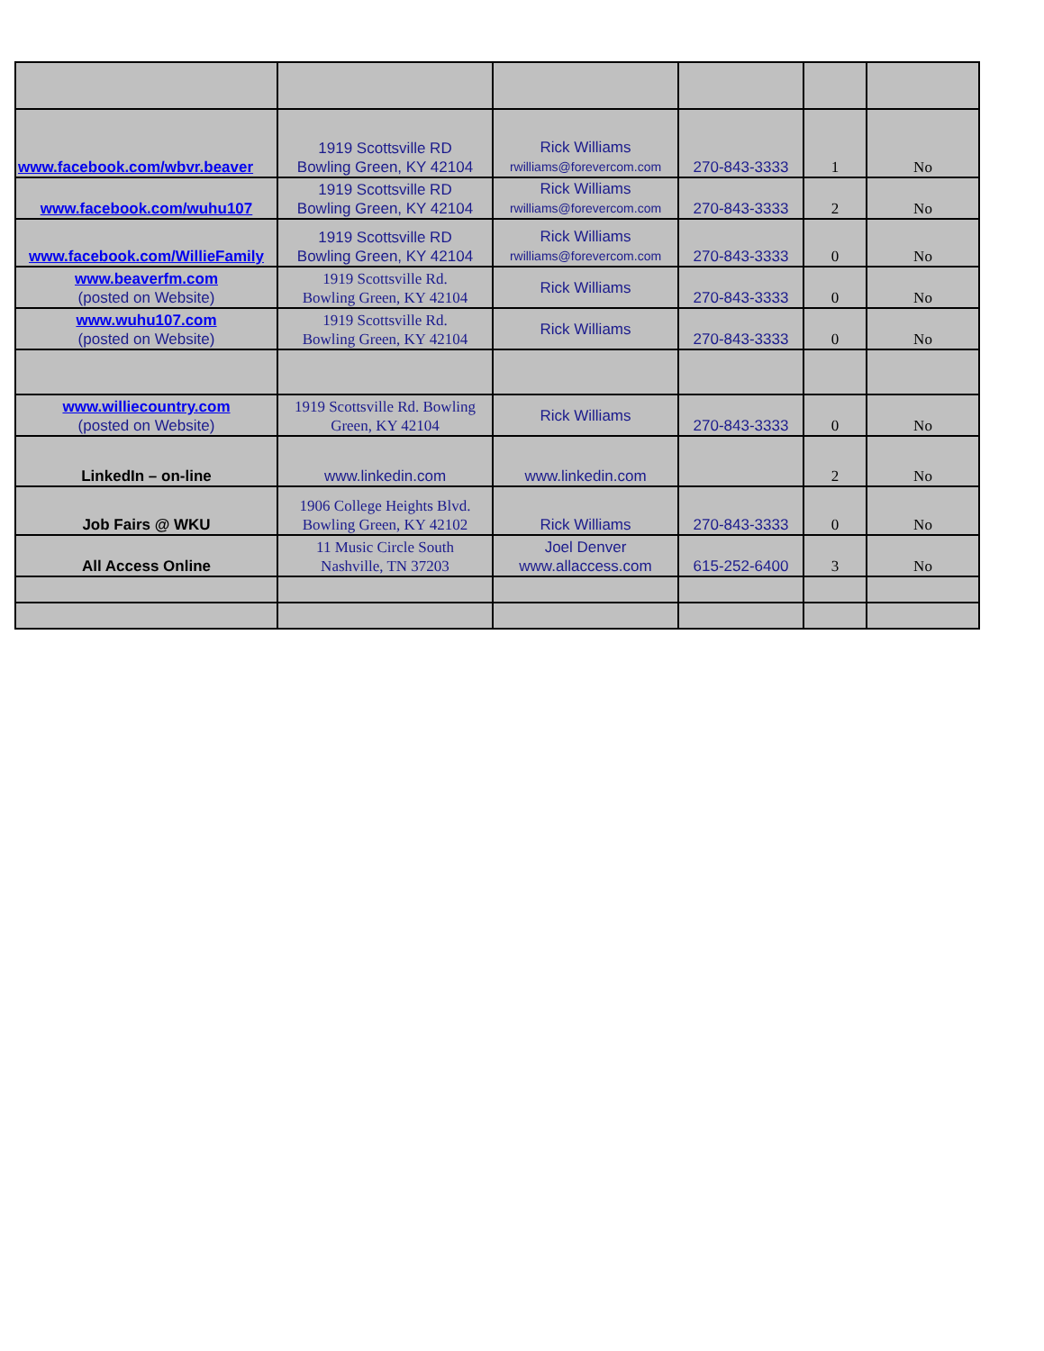| www.facebook.com/wbvr.beaver | 1919 Scottsville RD Bowling Green, KY 42104 | Rick Williams rwilliams@forevercom.com | 270-843-3333 | 1 | No |
| www.facebook.com/wuhu107 | 1919 Scottsville RD Bowling Green, KY 42104 | Rick Williams rwilliams@forevercom.com | 270-843-3333 | 2 | No |
| www.facebook.com/WillieFamily | 1919 Scottsville RD Bowling Green, KY 42104 | Rick Williams rwilliams@forevercom.com | 270-843-3333 | 0 | No |
| www.beaverfm.com (posted on Website) | 1919 Scottsville Rd. Bowling Green, KY 42104 | Rick Williams | 270-843-3333 | 0 | No |
| www.wuhu107.com (posted on Website) | 1919 Scottsville Rd. Bowling Green, KY 42104 | Rick Williams | 270-843-3333 | 0 | No |
| www.williecountry.com (posted on Website) | 1919 Scottsville Rd. Bowling Green, KY 42104 | Rick Williams | 270-843-3333 | 0 | No |
| LinkedIn – on-line | www.linkedin.com | www.linkedin.com | | 2 | No |
| Job Fairs @ WKU | 1906 College Heights Blvd. Bowling Green, KY 42102 | Rick Williams | 270-843-3333 | 0 | No |
| All Access Online | 11 Music Circle South Nashville, TN 37203 | Joel Denver www.allaccess.com | 615-252-6400 | 3 | No |